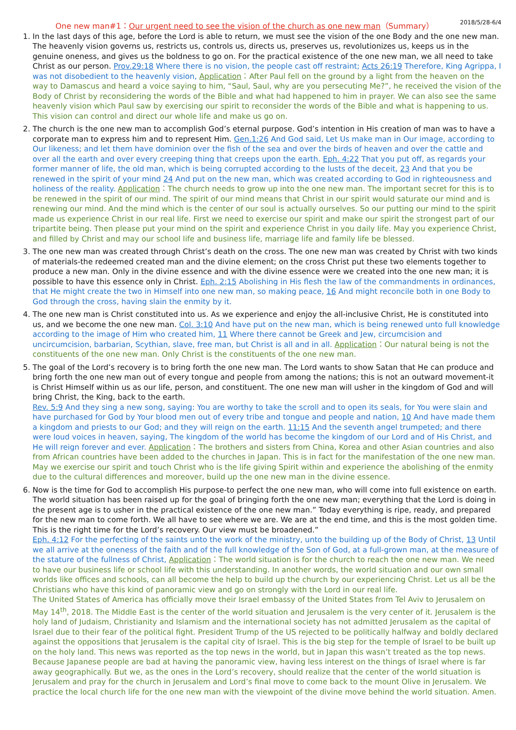One new man#1：Our urgent need to see the vision of the church as one new man（Summary） 2018/5/28-6/4
1. In the last days of this age, before the Lord is able to return, we must see the vision of the one Body and the one new man. The heavenly vision governs us, restricts us, controls us, directs us, preserves us, revolutionizes us, keeps us in the genuine oneness, and gives us the boldness to go on. For the practical existence of the one new man, we all need to take Christ as our person. Prov.29:18 Where there is no vision, the people cast off restraint; Acts 26:19 Therefore, King Agrippa, I was not disobedient to the heavenly vision, Application：After Paul fell on the ground by a light from the heaven on the way to Damascus and heard a voice saying to him, “Saul, Saul, why are you persecuting Me?”, he received the vision of the Body of Christ by reconsidering the words of the Bible and what had happened to him in prayer. We can also see the same heavenly vision which Paul saw by exercising our spirit to reconsider the words of the Bible and what is happening to us. This vision can control and direct our whole life and make us go on.
2. The church is the one new man to accomplish God’s eternal purpose. God’s intention in His creation of man was to have a corporate man to express him and to represent Him. Gen.1:26 And God said, Let Us make man in Our image, according to Our likeness; and let them have dominion over the fish of the sea and over the birds of heaven and over the cattle and over all the earth and over every creeping thing that creeps upon the earth. Eph. 4:22 That you put off, as regards your former manner of life, the old man, which is being corrupted according to the lusts of the deceit, 23 And that you be renewed in the spirit of your mind 24 And put on the new man, which was created according to God in righteousness and holiness of the reality. Application：The church needs to grow up into the one new man. The important secret for this is to be renewed in the spirit of our mind. The spirit of our mind means that Christ in our spirit would saturate our mind and is renewing our mind. And the mind which is the center of our soul is actually ourselves. So our putting our mind to the spirit made us experience Christ in our real life. First we need to exercise our spirit and make our spirit the strongest part of our tripartite being. Then please put your mind on the spirit and experience Christ in you daily life. May you experience Christ, and filled by Christ and may our school life and business life, marriage life and family life be blessed.
3. The one new man was created through Christ’s death on the cross. The one new man was created by Christ with two kinds of materials-the redeemed created man and the divine element; on the cross Christ put these two elements together to produce a new man. Only in the divine essence and with the divine essence were we created into the one new man; it is possible to have this essence only in Christ. Eph. 2:15 Abolishing in His flesh the law of the commandments in ordinances, that He might create the two in Himself into one new man, so making peace, 16 And might reconcile both in one Body to God through the cross, having slain the enmity by it.
4. The one new man is Christ constituted into us. As we experience and enjoy the all-inclusive Christ, He is constituted into us, and we become the one new man. Col. 3:10 And have put on the new man, which is being renewed unto full knowledge according to the image of Him who created him, 11 Where there cannot be Greek and Jew, circumcision and uncircumcision, barbarian, Scythian, slave, free man, but Christ is all and in all. Application：Our natural being is not the constituents of the one new man. Only Christ is the constituents of the one new man.
5. The goal of the Lord’s recovery is to bring forth the one new man. The Lord wants to show Satan that He can produce and bring forth the one new man out of every tongue and people from among the nations; this is not an outward movement-it is Christ Himself within us as our life, person, and constituent. The one new man will usher in the kingdom of God and will bring Christ, the King, back to the earth.
Rev. 5:9 And they sing a new song, saying: You are worthy to take the scroll and to open its seals, for You were slain and have purchased for God by Your blood men out of every tribe and tongue and people and nation, 10 And have made them a kingdom and priests to our God; and they will reign on the earth. 11:15 And the seventh angel trumpeted; and there were loud voices in heaven, saying, The kingdom of the world has become the kingdom of our Lord and of His Christ, and He will reign forever and ever. Application：The brothers and sisters from China, Korea and other Asian countries and also from African countries have been added to the churches in Japan. This is in fact for the manifestation of the one new man. May we exercise our spirit and touch Christ who is the life giving Spirit within and experience the abolishing of the enmity due to the cultural differences and moreover, build up the one new man in the divine essence.
6. Now is the time for God to accomplish His purpose-to perfect the one new man, who will come into full existence on earth. The world situation has been raised up for the goal of bringing forth the one new man; everything that the Lord is doing in the present age is to usher in the practical existence of the one new man.” Today everything is ripe, ready, and prepared for the new man to come forth. We all have to see where we are. We are at the end time, and this is the most golden time. This is the right time for the Lord’s recovery. Our view must be broadened.”
Eph. 4:12 For the perfecting of the saints unto the work of the ministry, unto the building up of the Body of Christ, 13 Until we all arrive at the oneness of the faith and of the full knowledge of the Son of God, at a full-grown man, at the measure of the stature of the fullness of Christ, Application：The world situation is for the church to reach the one new man. We need to have our business life or school life with this understanding. In another words, the world situation and our own small worlds like offices and schools, can all become the help to build up the church by our experiencing Christ. Let us all be the Christians who have this kind of panoramic view and go on strongly with the Lord in our real life.
The United States of America has officially move their Israel embassy of the United States from Tel Aviv to Jerusalem on May 14<sup>th</sup>, 2018. The Middle East is the center of the world situation and Jerusalem is the very center of it. Jerusalem is the holy land of Judaism, Christianity and Islamism and the international society has not admitted Jerusalem as the capital of Israel due to their fear of the political fight. President Trump of the US rejected to be politically halfway and boldly declared against the oppositions that Jerusalem is the capital city of Israel. This is the big step for the temple of Israel to be built up on the holy land. This news was reported as the top news in the world, but in Japan this wasn’t treated as the top news. Because Japanese people are bad at having the panoramic view, having less interest on the things of Israel where is far away geographically. But we, as the ones in the Lord’s recovery, should realize that the center of the world situation is Jerusalem and pray for the church in Jerusalem and Lord’s final move to come back to the mount Olive in Jerusalem. We practice the local church life for the one new man with the viewpoint of the divine move behind the world situation. Amen.